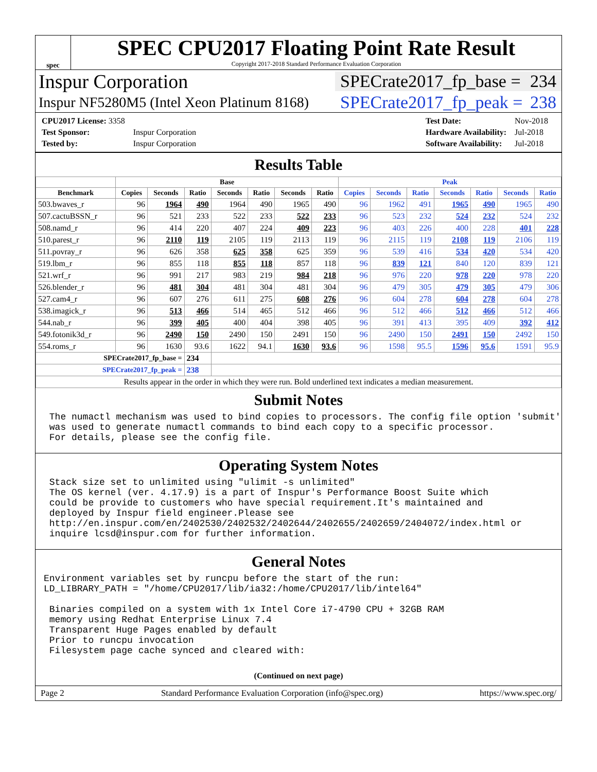spec
SPEC CPU2017 Floating Point Rate Result
Copyright 2017-2018 Standard Performance Evaluation Corporation
Inspur Corporation
SPECrate2017_fp_base = 234
Inspur NF5280M5 (Intel Xeon Platinum 8168)
SPECrate2017_fp_peak = 238
| CPU2017 License: 3358 | |
| Test Sponsor: | Inspur Corporation |
| Tested by: | Inspur Corporation |
| Test Date: | Nov-2018 |
| Hardware Availability: | Jul-2018 |
| Software Availability: | Jul-2018 |
Results Table
| | Base | | | | | | | Peak | | | | | | |
| --- | --- | --- | --- | --- | --- | --- | --- | --- | --- | --- | --- | --- | --- | --- |
| Benchmark | Copies | Seconds | Ratio | Seconds | Ratio | Seconds | Ratio | Copies | Seconds | Ratio | Seconds | Ratio | Seconds | Ratio |
| 503.bwaves_r | 96 | 1964 | 490 | 1964 | 490 | 1965 | 490 | 96 | 1962 | 491 | 1965 | 490 | 1965 | 490 |
| 507.cactuBSSN_r | 96 | 521 | 233 | 522 | 233 | 522 | 233 | 96 | 523 | 232 | 524 | 232 | 524 | 232 |
| 508.namd_r | 96 | 414 | 220 | 407 | 224 | 409 | 223 | 96 | 403 | 226 | 400 | 228 | 401 | 228 |
| 510.parest_r | 96 | 2110 | 119 | 2105 | 119 | 2113 | 119 | 96 | 2115 | 119 | 2108 | 119 | 2106 | 119 |
| 511.povray_r | 96 | 626 | 358 | 625 | 358 | 625 | 359 | 96 | 539 | 416 | 534 | 420 | 534 | 420 |
| 519.lbm_r | 96 | 855 | 118 | 855 | 118 | 857 | 118 | 96 | 839 | 121 | 840 | 120 | 839 | 121 |
| 521.wrf_r | 96 | 991 | 217 | 983 | 219 | 984 | 218 | 96 | 976 | 220 | 978 | 220 | 978 | 220 |
| 526.blender_r | 96 | 481 | 304 | 481 | 304 | 481 | 304 | 96 | 479 | 305 | 479 | 305 | 479 | 306 |
| 527.cam4_r | 96 | 607 | 276 | 611 | 275 | 608 | 276 | 96 | 604 | 278 | 604 | 278 | 604 | 278 |
| 538.imagick_r | 96 | 513 | 466 | 514 | 465 | 512 | 466 | 96 | 512 | 466 | 512 | 466 | 512 | 466 |
| 544.nab_r | 96 | 399 | 405 | 400 | 404 | 398 | 405 | 96 | 391 | 413 | 395 | 409 | 392 | 412 |
| 549.fotonik3d_r | 96 | 2490 | 150 | 2490 | 150 | 2491 | 150 | 96 | 2490 | 150 | 2491 | 150 | 2492 | 150 |
| 554.roms_r | 96 | 1630 | 93.6 | 1622 | 94.1 | 1630 | 93.6 | 96 | 1598 | 95.5 | 1596 | 95.6 | 1591 | 95.9 |
| SPECrate2017_fp_base = | | | 234 | | | | | | | | | | | |
| SPECrate2017_fp_peak = | | | 238 | | | | | | | | | | | |
| Results appear in the order in which they were run. Bold underlined text indicates a median measurement. | | | | | | | | | | | | | | |
Submit Notes
 The numactl mechanism was used to bind copies to processors. The config file option 'submit'
 was used to generate numactl commands to bind each copy to a specific processor.
 For details, please see the config file.
Operating System Notes
 Stack size set to unlimited using "ulimit -s unlimited"
 The OS kernel (ver. 4.17.9) is a part of Inspur's Performance Boost Suite which
 could be provide to customers who have special requirement.It's maintained and
 deployed by Inspur field engineer.Please see
 http://en.inspur.com/en/2402530/2402532/2402644/2402655/2402659/2404072/index.html or
 inquire lcsd@inspur.com for further information.
General Notes
Environment variables set by runcpu before the start of the run:
LD_LIBRARY_PATH = "/home/CPU2017/lib/ia32:/home/CPU2017/lib/intel64"

 Binaries compiled on a system with 1x Intel Core i7-4790 CPU + 32GB RAM
 memory using Redhat Enterprise Linux 7.4
 Transparent Huge Pages enabled by default
 Prior to runcpu invocation
 Filesystem page cache synced and cleared with:
(Continued on next page)
Page 2 Standard Performance Evaluation Corporation (info@spec.org) https://www.spec.org/